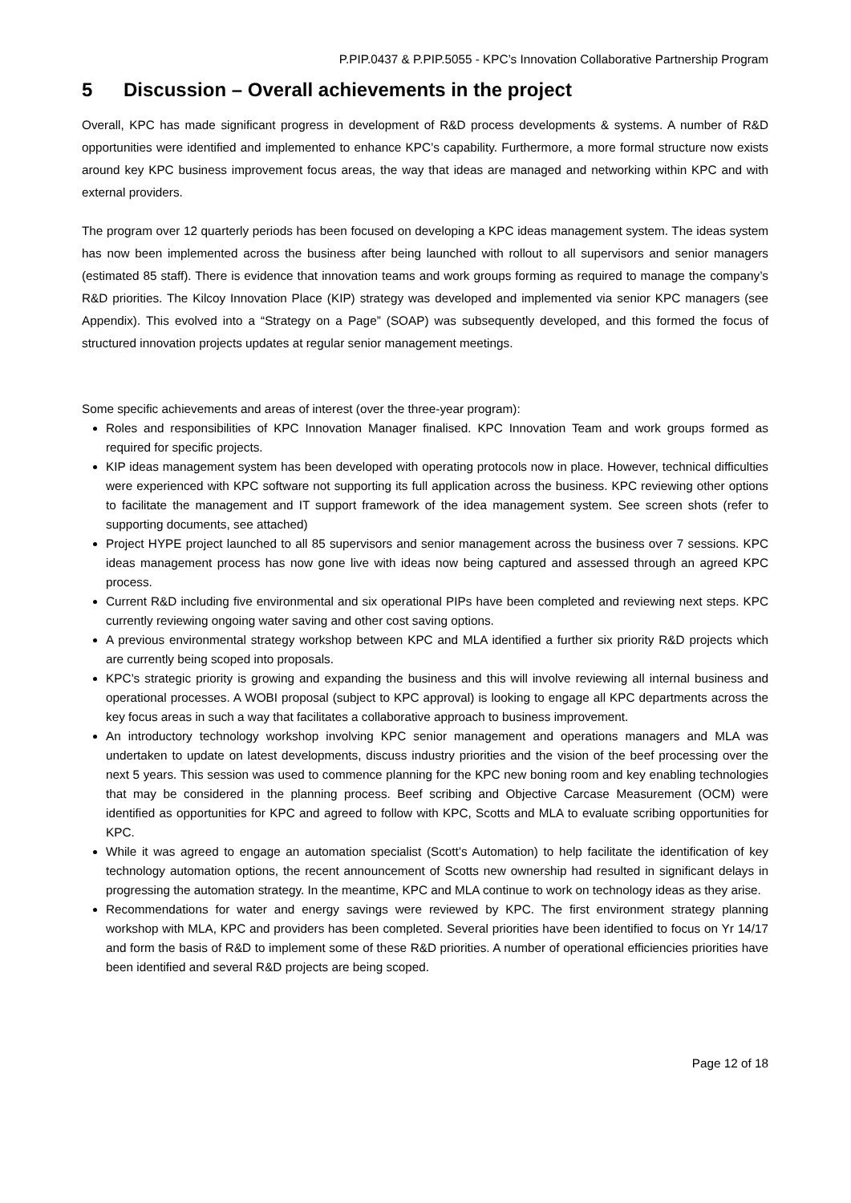P.PIP.0437 & P.PIP.5055 - KPC’s Innovation Collaborative Partnership Program
5 Discussion – Overall achievements in the project
Overall, KPC has made significant progress in development of R&D process developments & systems. A number of R&D opportunities were identified and implemented to enhance KPC’s capability. Furthermore, a more formal structure now exists around key KPC business improvement focus areas, the way that ideas are managed and networking within KPC and with external providers.
The program over 12 quarterly periods has been focused on developing a KPC ideas management system. The ideas system has now been implemented across the business after being launched with rollout to all supervisors and senior managers (estimated 85 staff). There is evidence that innovation teams and work groups forming as required to manage the company’s R&D priorities. The Kilcoy Innovation Place (KIP) strategy was developed and implemented via senior KPC managers (see Appendix). This evolved into a “Strategy on a Page” (SOAP) was subsequently developed, and this formed the focus of structured innovation projects updates at regular senior management meetings.
Some specific achievements and areas of interest (over the three-year program):
Roles and responsibilities of KPC Innovation Manager finalised. KPC Innovation Team and work groups formed as required for specific projects.
KIP ideas management system has been developed with operating protocols now in place. However, technical difficulties were experienced with KPC software not supporting its full application across the business. KPC reviewing other options to facilitate the management and IT support framework of the idea management system. See screen shots (refer to supporting documents, see attached)
Project HYPE project launched to all 85 supervisors and senior management across the business over 7 sessions. KPC ideas management process has now gone live with ideas now being captured and assessed through an agreed KPC process.
Current R&D including five environmental and six operational PIPs have been completed and reviewing next steps. KPC currently reviewing ongoing water saving and other cost saving options.
A previous environmental strategy workshop between KPC and MLA identified a further six priority R&D projects which are currently being scoped into proposals.
KPC’s strategic priority is growing and expanding the business and this will involve reviewing all internal business and operational processes. A WOBI proposal (subject to KPC approval) is looking to engage all KPC departments across the key focus areas in such a way that facilitates a collaborative approach to business improvement.
An introductory technology workshop involving KPC senior management and operations managers and MLA was undertaken to update on latest developments, discuss industry priorities and the vision of the beef processing over the next 5 years. This session was used to commence planning for the KPC new boning room and key enabling technologies that may be considered in the planning process. Beef scribing and Objective Carcase Measurement (OCM) were identified as opportunities for KPC and agreed to follow with KPC, Scotts and MLA to evaluate scribing opportunities for KPC.
While it was agreed to engage an automation specialist (Scott’s Automation) to help facilitate the identification of key technology automation options, the recent announcement of Scotts new ownership had resulted in significant delays in progressing the automation strategy. In the meantime, KPC and MLA continue to work on technology ideas as they arise.
Recommendations for water and energy savings were reviewed by KPC. The first environment strategy planning workshop with MLA, KPC and providers has been completed. Several priorities have been identified to focus on Yr 14/17 and form the basis of R&D to implement some of these R&D priorities. A number of operational efficiencies priorities have been identified and several R&D projects are being scoped.
Page 12 of 18